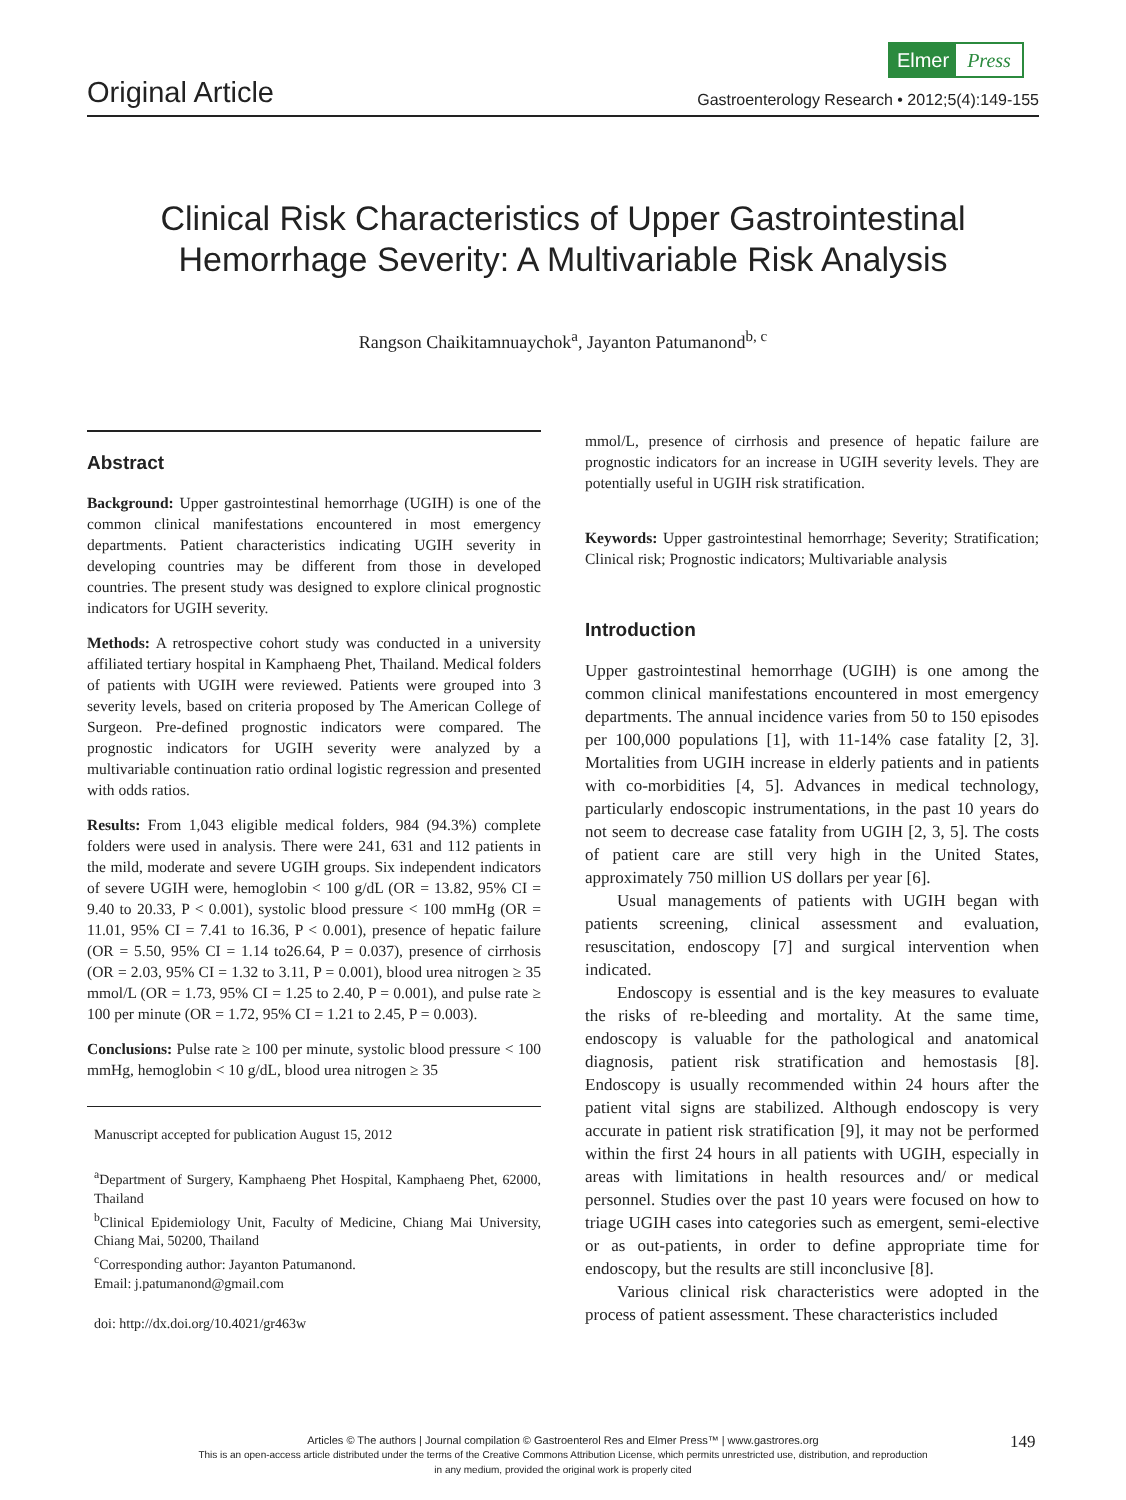Elmer Press
Original Article Gastroenterology Research • 2012;5(4):149-155
Clinical Risk Characteristics of Upper Gastrointestinal
Hemorrhage Severity: A Multivariable Risk Analysis
Rangson Chaikitamnuaychok<sup>a</sup>, Jayanton Patumanond<sup>b, c</sup>
Abstract
Background: Upper gastrointestinal hemorrhage (UGIH) is one of the common clinical manifestations encountered in most emergency departments. Patient characteristics indicating UGIH severity in developing countries may be different from those in developed countries. The present study was designed to explore clinical prognostic indicators for UGIH severity.
Methods: A retrospective cohort study was conducted in a university affiliated tertiary hospital in Kamphaeng Phet, Thailand. Medical folders of patients with UGIH were reviewed. Patients were grouped into 3 severity levels, based on criteria proposed by The American College of Surgeon. Pre-defined prognostic indicators were compared. The prognostic indicators for UGIH severity were analyzed by a multivariable continuation ratio ordinal logistic regression and presented with odds ratios.
Results: From 1,043 eligible medical folders, 984 (94.3%) complete folders were used in analysis. There were 241, 631 and 112 patients in the mild, moderate and severe UGIH groups. Six independent indicators of severe UGIH were, hemoglobin < 100 g/dL (OR = 13.82, 95% CI = 9.40 to 20.33, P < 0.001), systolic blood pressure < 100 mmHg (OR = 11.01, 95% CI = 7.41 to 16.36, P < 0.001), presence of hepatic failure (OR = 5.50, 95% CI = 1.14 to26.64, P = 0.037), presence of cirrhosis (OR = 2.03, 95% CI = 1.32 to 3.11, P = 0.001), blood urea nitrogen ≥ 35 mmol/L (OR = 1.73, 95% CI = 1.25 to 2.40, P = 0.001), and pulse rate ≥ 100 per minute (OR = 1.72, 95% CI = 1.21 to 2.45, P = 0.003).
Conclusions: Pulse rate ≥ 100 per minute, systolic blood pressure < 100 mmHg, hemoglobin < 10 g/dL, blood urea nitrogen ≥ 35
Manuscript accepted for publication August 15, 2012
<sup>a</sup> Department of Surgery, Kamphaeng Phet Hospital, Kamphaeng Phet, 62000, Thailand
<sup>b</sup> Clinical Epidemiology Unit, Faculty of Medicine, Chiang Mai University, Chiang Mai, 50200, Thailand
<sup>c</sup> Corresponding author: Jayanton Patumanond.
Email: j.patumanond@gmail.com
doi: http://dx.doi.org/10.4021/gr463w
mmol/L, presence of cirrhosis and presence of hepatic failure are prognostic indicators for an increase in UGIH severity levels. They are potentially useful in UGIH risk stratification.
Keywords: Upper gastrointestinal hemorrhage; Severity; Stratification; Clinical risk; Prognostic indicators; Multivariable analysis
Introduction
Upper gastrointestinal hemorrhage (UGIH) is one among the common clinical manifestations encountered in most emergency departments. The annual incidence varies from 50 to 150 episodes per 100,000 populations [1], with 11-14% case fatality [2, 3]. Mortalities from UGIH increase in elderly patients and in patients with co-morbidities [4, 5]. Advances in medical technology, particularly endoscopic instrumentations, in the past 10 years do not seem to decrease case fatality from UGIH [2, 3, 5]. The costs of patient care are still very high in the United States, approximately 750 million US dollars per year [6].
Usual managements of patients with UGIH began with patients screening, clinical assessment and evaluation, resuscitation, endoscopy [7] and surgical intervention when indicated.
Endoscopy is essential and is the key measures to evaluate the risks of re-bleeding and mortality. At the same time, endoscopy is valuable for the pathological and anatomical diagnosis, patient risk stratification and hemostasis [8]. Endoscopy is usually recommended within 24 hours after the patient vital signs are stabilized. Although endoscopy is very accurate in patient risk stratification [9], it may not be performed within the first 24 hours in all patients with UGIH, especially in areas with limitations in health resources and/ or medical personnel. Studies over the past 10 years were focused on how to triage UGIH cases into categories such as emergent, semi-elective or as out-patients, in order to define appropriate time for endoscopy, but the results are still inconclusive [8].
Various clinical risk characteristics were adopted in the process of patient assessment. These characteristics included
Articles © The authors | Journal compilation © Gastroenterol Res and Elmer Press™ | www.gastrores.org
This is an open-access article distributed under the terms of the Creative Commons Attribution License, which permits unrestricted use, distribution, and reproduction
in any medium, provided the original work is properly cited
149